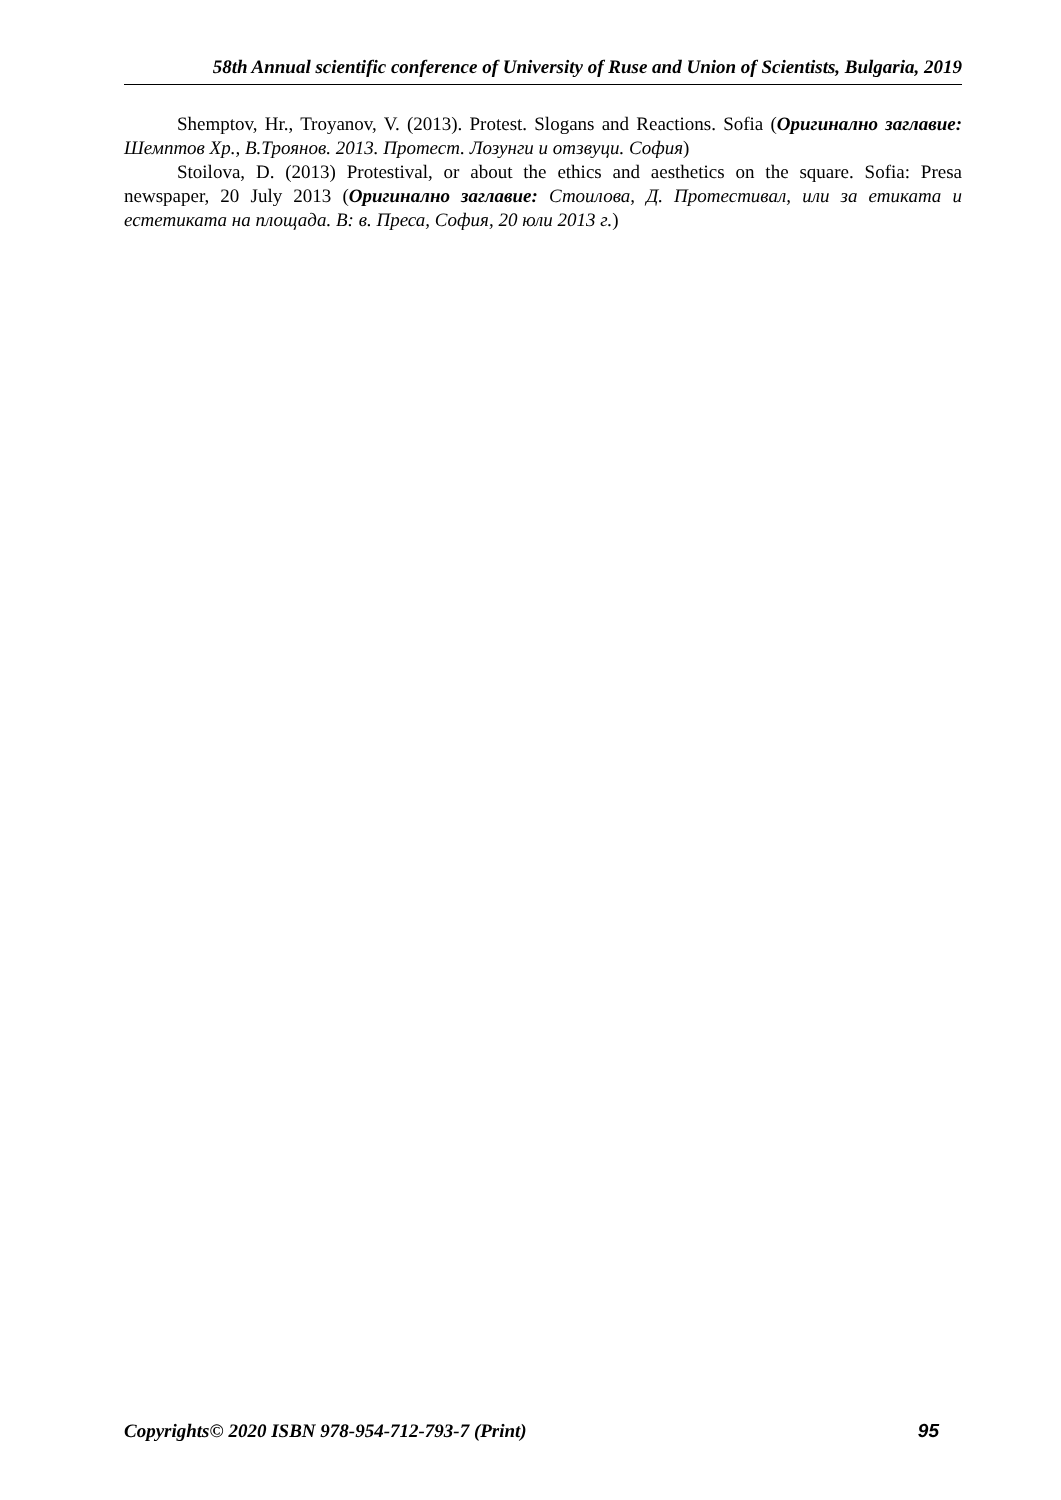58th Annual scientific conference of University of Ruse and Union of Scientists, Bulgaria, 2019
Shemptov, Hr., Troyanov, V. (2013). Protest. Slogans and Reactions. Sofia (Оригинално заглавие: Шемптов Хр., В.Троянов. 2013. Протест. Лозунги и отзвуци. София)
Stoilova, D. (2013) Protestival, or about the ethics and aesthetics on the square. Sofia: Presa newspaper, 20 July 2013 (Оригинално заглавие: Стоилова, Д. Протестивал, или за етиката и естетиката на площада. В: в. Преса, София, 20 юли 2013 г.)
Copyrights© 2020 ISBN 978-954-712-793-7 (Print) 95